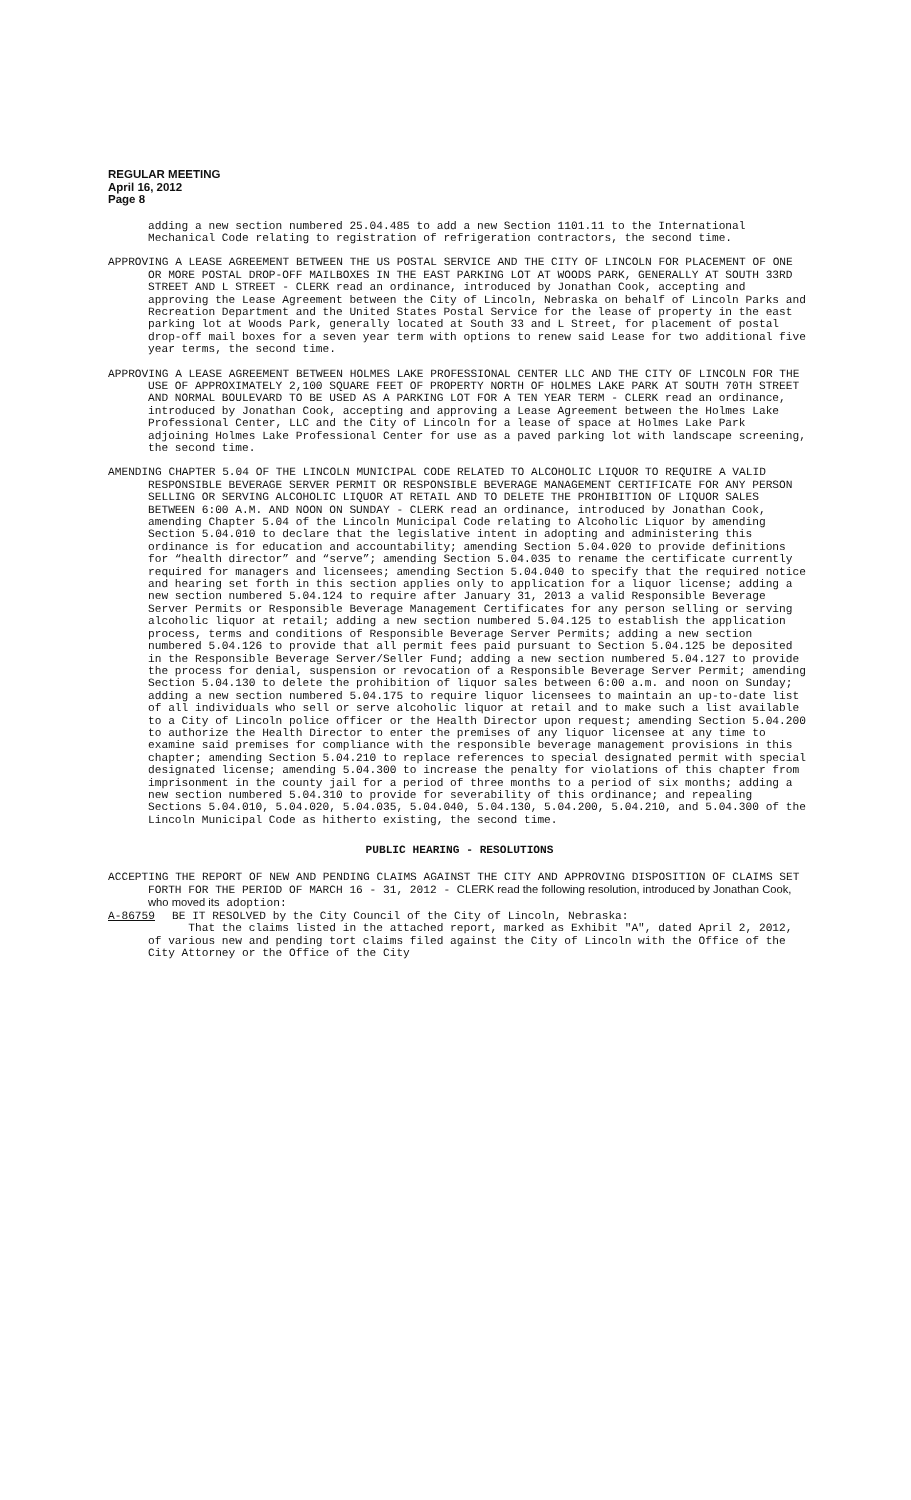REGULAR MEETING
April 16, 2012
Page 8
adding a new section numbered 25.04.485 to add a new Section 1101.11 to the International Mechanical Code relating to registration of refrigeration contractors, the second time.
APPROVING A LEASE AGREEMENT BETWEEN THE US POSTAL SERVICE AND THE CITY OF LINCOLN FOR PLACEMENT OF ONE OR MORE POSTAL DROP-OFF MAILBOXES IN THE EAST PARKING LOT AT WOODS PARK, GENERALLY AT SOUTH 33RD STREET AND L STREET - CLERK read an ordinance, introduced by Jonathan Cook, accepting and approving the Lease Agreement between the City of Lincoln, Nebraska on behalf of Lincoln Parks and Recreation Department and the United States Postal Service for the lease of property in the east parking lot at Woods Park, generally located at South 33 and L Street, for placement of postal drop-off mail boxes for a seven year term with options to renew said Lease for two additional five year terms, the second time.
APPROVING A LEASE AGREEMENT BETWEEN HOLMES LAKE PROFESSIONAL CENTER LLC AND THE CITY OF LINCOLN FOR THE USE OF APPROXIMATELY 2,100 SQUARE FEET OF PROPERTY NORTH OF HOLMES LAKE PARK AT SOUTH 70TH STREET AND NORMAL BOULEVARD TO BE USED AS A PARKING LOT FOR A TEN YEAR TERM - CLERK read an ordinance, introduced by Jonathan Cook, accepting and approving a Lease Agreement between the Holmes Lake Professional Center, LLC and the City of Lincoln for a lease of space at Holmes Lake Park adjoining Holmes Lake Professional Center for use as a paved parking lot with landscape screening, the second time.
AMENDING CHAPTER 5.04 OF THE LINCOLN MUNICIPAL CODE RELATED TO ALCOHOLIC LIQUOR TO REQUIRE A VALID RESPONSIBLE BEVERAGE SERVER PERMIT OR RESPONSIBLE BEVERAGE MANAGEMENT CERTIFICATE FOR ANY PERSON SELLING OR SERVING ALCOHOLIC LIQUOR AT RETAIL AND TO DELETE THE PROHIBITION OF LIQUOR SALES BETWEEN 6:00 A.M. AND NOON ON SUNDAY - CLERK read an ordinance, introduced by Jonathan Cook, amending Chapter 5.04 of the Lincoln Municipal Code relating to Alcoholic Liquor by amending Section 5.04.010 to declare that the legislative intent in adopting and administering this ordinance is for education and accountability; amending Section 5.04.020 to provide definitions for “health director” and “serve”; amending Section 5.04.035 to rename the certificate currently required for managers and licensees; amending Section 5.04.040 to specify that the required notice and hearing set forth in this section applies only to application for a liquor license; adding a new section numbered 5.04.124 to require after January 31, 2013 a valid Responsible Beverage Server Permits or Responsible Beverage Management Certificates for any person selling or serving alcoholic liquor at retail; adding a new section numbered 5.04.125 to establish the application process, terms and conditions of Responsible Beverage Server Permits; adding a new section numbered 5.04.126 to provide that all permit fees paid pursuant to Section 5.04.125 be deposited in the Responsible Beverage Server/Seller Fund; adding a new section numbered 5.04.127 to provide the process for denial, suspension or revocation of a Responsible Beverage Server Permit; amending Section 5.04.130 to delete the prohibition of liquor sales between 6:00 a.m. and noon on Sunday; adding a new section numbered 5.04.175 to require liquor licensees to maintain an up-to-date list of all individuals who sell or serve alcoholic liquor at retail and to make such a list available to a City of Lincoln police officer or the Health Director upon request; amending Section 5.04.200 to authorize the Health Director to enter the premises of any liquor licensee at any time to examine said premises for compliance with the responsible beverage management provisions in this chapter; amending Section 5.04.210 to replace references to special designated permit with special designated license; amending 5.04.300 to increase the penalty for violations of this chapter from imprisonment in the county jail for a period of three months to a period of six months; adding a new section numbered 5.04.310 to provide for severability of this ordinance; and repealing Sections 5.04.010, 5.04.020, 5.04.035, 5.04.040, 5.04.130, 5.04.200, 5.04.210, and 5.04.300 of the Lincoln Municipal Code as hitherto existing, the second time.
PUBLIC HEARING - RESOLUTIONS
ACCEPTING THE REPORT OF NEW AND PENDING CLAIMS AGAINST THE CITY AND APPROVING DISPOSITION OF CLAIMS SET FORTH FOR THE PERIOD OF MARCH 16 - 31, 2012 - CLERK read the following resolution, introduced by Jonathan Cook, who moved its adoption:
A-86759 BE IT RESOLVED by the City Council of the City of Lincoln, Nebraska:
That the claims listed in the attached report, marked as Exhibit "A", dated April 2, 2012, of various new and pending tort claims filed against the City of Lincoln with the Office of the City Attorney or the Office of the City